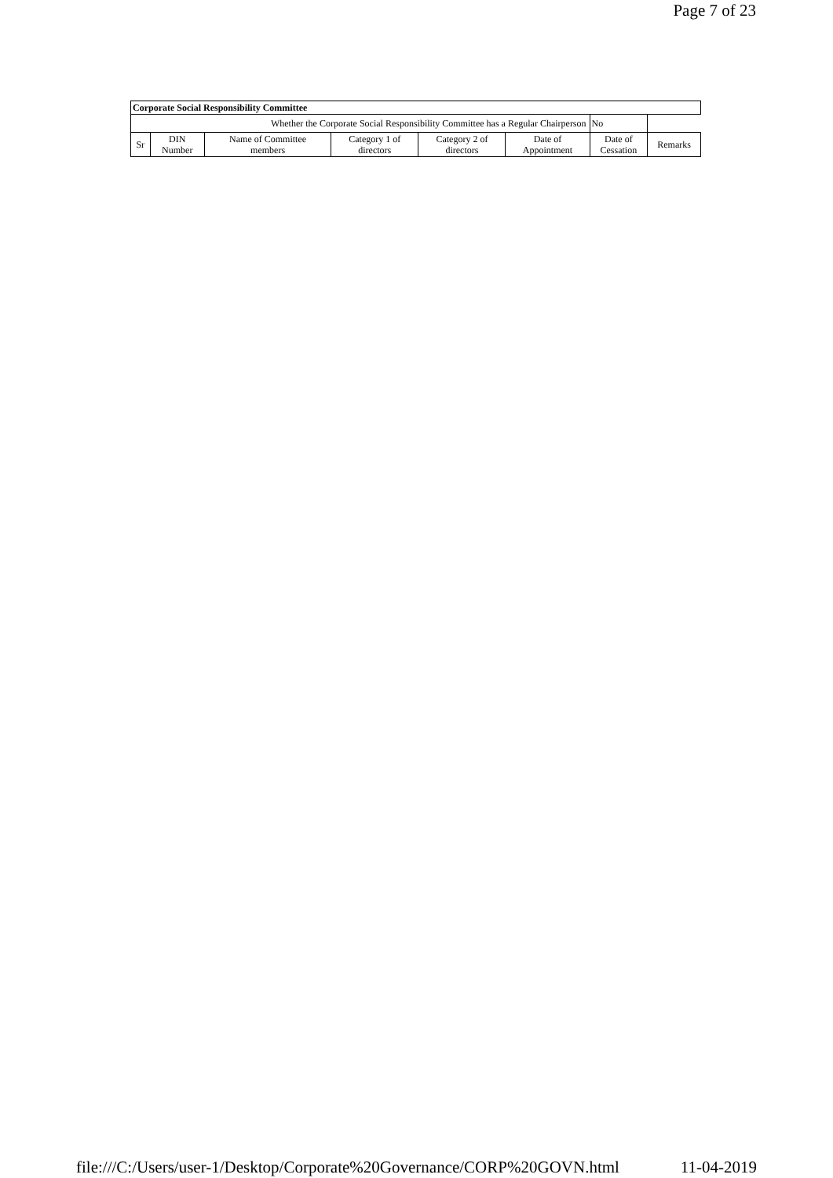Page 7 of 23
| Corporate Social Responsibility Committee | | | | | | | |
| --- | --- | --- | --- | --- | --- | --- | --- |
| Whether the Corporate Social Responsibility Committee has a Regular Chairperson | | | | | | No | |
| Sr | DIN Number | Name of Committee members | Category 1 of directors | Category 2 of directors | Date of Appointment | Date of Cessation | Remarks |
file:///C:/Users/user-1/Desktop/Corporate%20Governance/CORP%20GOVN.html 11-04-2019